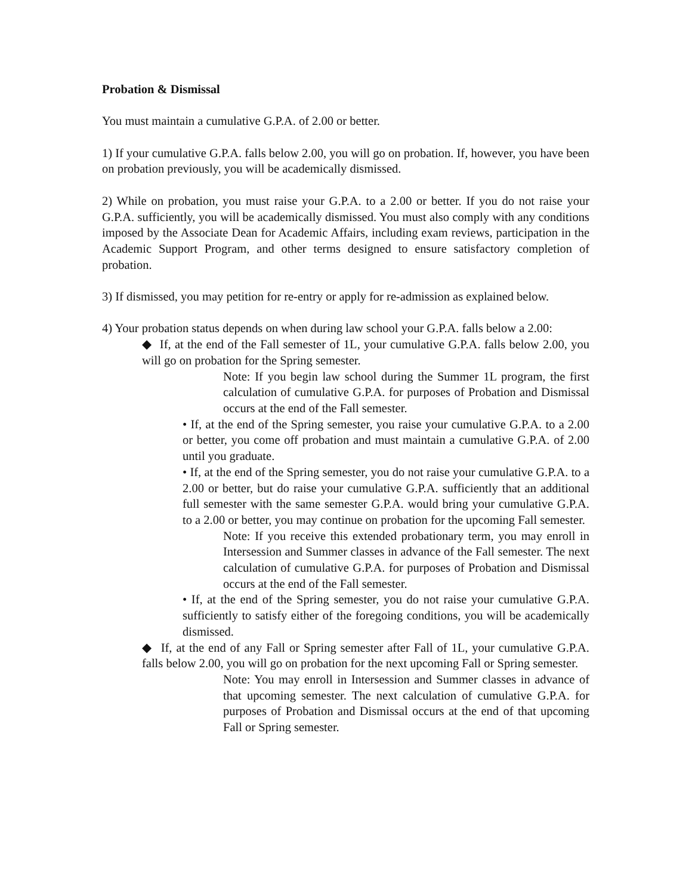Probation & Dismissal
You must maintain a cumulative G.P.A. of 2.00 or better.
1) If your cumulative G.P.A. falls below 2.00, you will go on probation. If, however, you have been on probation previously, you will be academically dismissed.
2) While on probation, you must raise your G.P.A. to a 2.00 or better. If you do not raise your G.P.A. sufficiently, you will be academically dismissed. You must also comply with any conditions imposed by the Associate Dean for Academic Affairs, including exam reviews, participation in the Academic Support Program, and other terms designed to ensure satisfactory completion of probation.
3) If dismissed, you may petition for re-entry or apply for re-admission as explained below.
4) Your probation status depends on when during law school your G.P.A. falls below a 2.00:
◆ If, at the end of the Fall semester of 1L, your cumulative G.P.A. falls below 2.00, you will go on probation for the Spring semester.
Note: If you begin law school during the Summer 1L program, the first calculation of cumulative G.P.A. for purposes of Probation and Dismissal occurs at the end of the Fall semester.
• If, at the end of the Spring semester, you raise your cumulative G.P.A. to a 2.00 or better, you come off probation and must maintain a cumulative G.P.A. of 2.00 until you graduate.
• If, at the end of the Spring semester, you do not raise your cumulative G.P.A. to a 2.00 or better, but do raise your cumulative G.P.A. sufficiently that an additional full semester with the same semester G.P.A. would bring your cumulative G.P.A. to a 2.00 or better, you may continue on probation for the upcoming Fall semester.
Note: If you receive this extended probationary term, you may enroll in Intersession and Summer classes in advance of the Fall semester. The next calculation of cumulative G.P.A. for purposes of Probation and Dismissal occurs at the end of the Fall semester.
• If, at the end of the Spring semester, you do not raise your cumulative G.P.A. sufficiently to satisfy either of the foregoing conditions, you will be academically dismissed.
◆ If, at the end of any Fall or Spring semester after Fall of 1L, your cumulative G.P.A. falls below 2.00, you will go on probation for the next upcoming Fall or Spring semester.
Note: You may enroll in Intersession and Summer classes in advance of that upcoming semester. The next calculation of cumulative G.P.A. for purposes of Probation and Dismissal occurs at the end of that upcoming Fall or Spring semester.